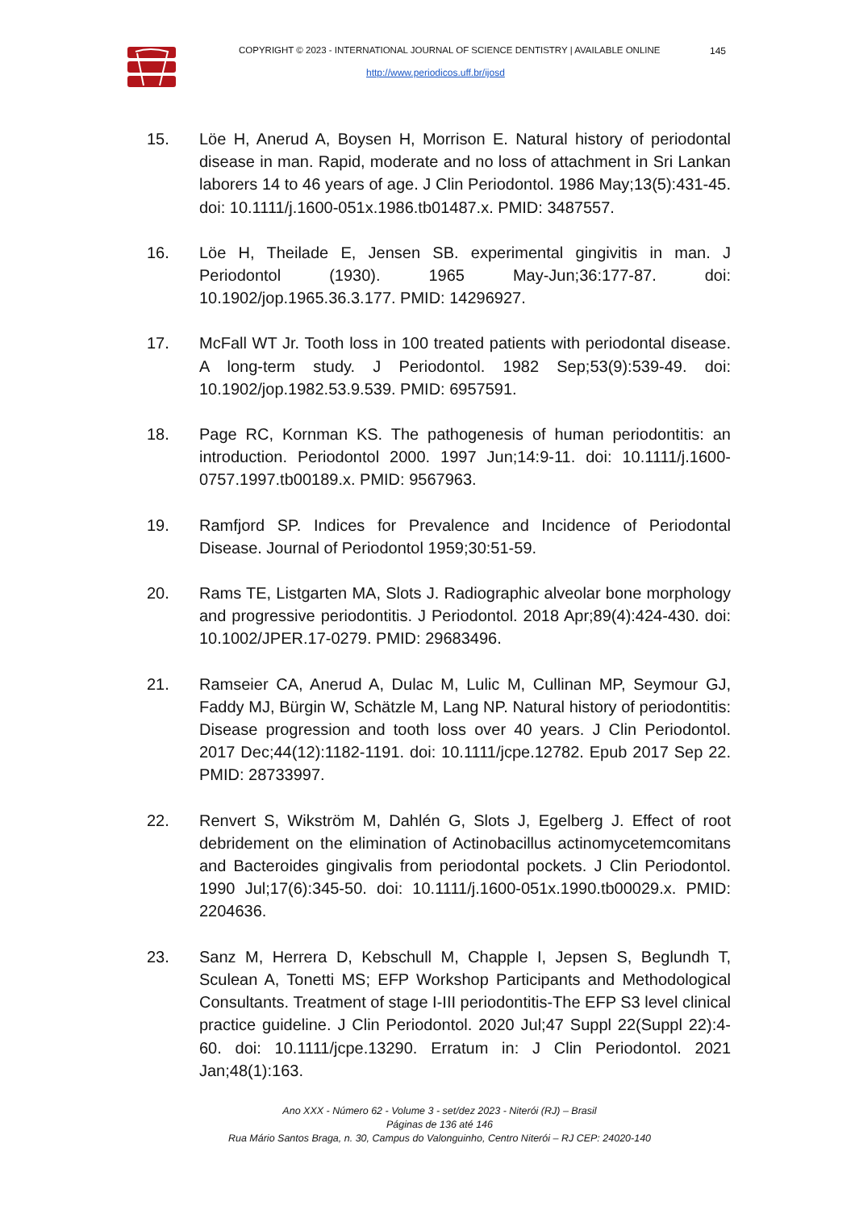COPYRIGHT © 2023 - INTERNATIONAL JOURNAL OF SCIENCE DENTISTRY | AVAILABLE ONLINE
145
http://www.periodicos.uff.br/ijosd
15. Löe H, Anerud A, Boysen H, Morrison E. Natural history of periodontal disease in man. Rapid, moderate and no loss of attachment in Sri Lankan laborers 14 to 46 years of age. J Clin Periodontol. 1986 May;13(5):431-45. doi: 10.1111/j.1600-051x.1986.tb01487.x. PMID: 3487557.
16. Löe H, Theilade E, Jensen SB. experimental gingivitis in man. J Periodontol (1930). 1965 May-Jun;36:177-87. doi: 10.1902/jop.1965.36.3.177. PMID: 14296927.
17. McFall WT Jr. Tooth loss in 100 treated patients with periodontal disease. A long-term study. J Periodontol. 1982 Sep;53(9):539-49. doi: 10.1902/jop.1982.53.9.539. PMID: 6957591.
18. Page RC, Kornman KS. The pathogenesis of human periodontitis: an introduction. Periodontol 2000. 1997 Jun;14:9-11. doi: 10.1111/j.1600-0757.1997.tb00189.x. PMID: 9567963.
19. Ramfjord SP. Indices for Prevalence and Incidence of Periodontal Disease. Journal of Periodontol 1959;30:51-59.
20. Rams TE, Listgarten MA, Slots J. Radiographic alveolar bone morphology and progressive periodontitis. J Periodontol. 2018 Apr;89(4):424-430. doi: 10.1002/JPER.17-0279. PMID: 29683496.
21. Ramseier CA, Anerud A, Dulac M, Lulic M, Cullinan MP, Seymour GJ, Faddy MJ, Bürgin W, Schätzle M, Lang NP. Natural history of periodontitis: Disease progression and tooth loss over 40 years. J Clin Periodontol. 2017 Dec;44(12):1182-1191. doi: 10.1111/jcpe.12782. Epub 2017 Sep 22. PMID: 28733997.
22. Renvert S, Wikström M, Dahlén G, Slots J, Egelberg J. Effect of root debridement on the elimination of Actinobacillus actinomycetemcomitans and Bacteroides gingivalis from periodontal pockets. J Clin Periodontol. 1990 Jul;17(6):345-50. doi: 10.1111/j.1600-051x.1990.tb00029.x. PMID: 2204636.
23. Sanz M, Herrera D, Kebschull M, Chapple I, Jepsen S, Beglundh T, Sculean A, Tonetti MS; EFP Workshop Participants and Methodological Consultants. Treatment of stage I-III periodontitis-The EFP S3 level clinical practice guideline. J Clin Periodontol. 2020 Jul;47 Suppl 22(Suppl 22):4-60. doi: 10.1111/jcpe.13290. Erratum in: J Clin Periodontol. 2021 Jan;48(1):163.
Ano XXX - Número 62 - Volume 3 - set/dez 2023 - Niterói (RJ) – Brasil
Páginas de 136 até 146
Rua Mário Santos Braga, n. 30, Campus do Valonguinho, Centro Niterói – RJ CEP: 24020-140